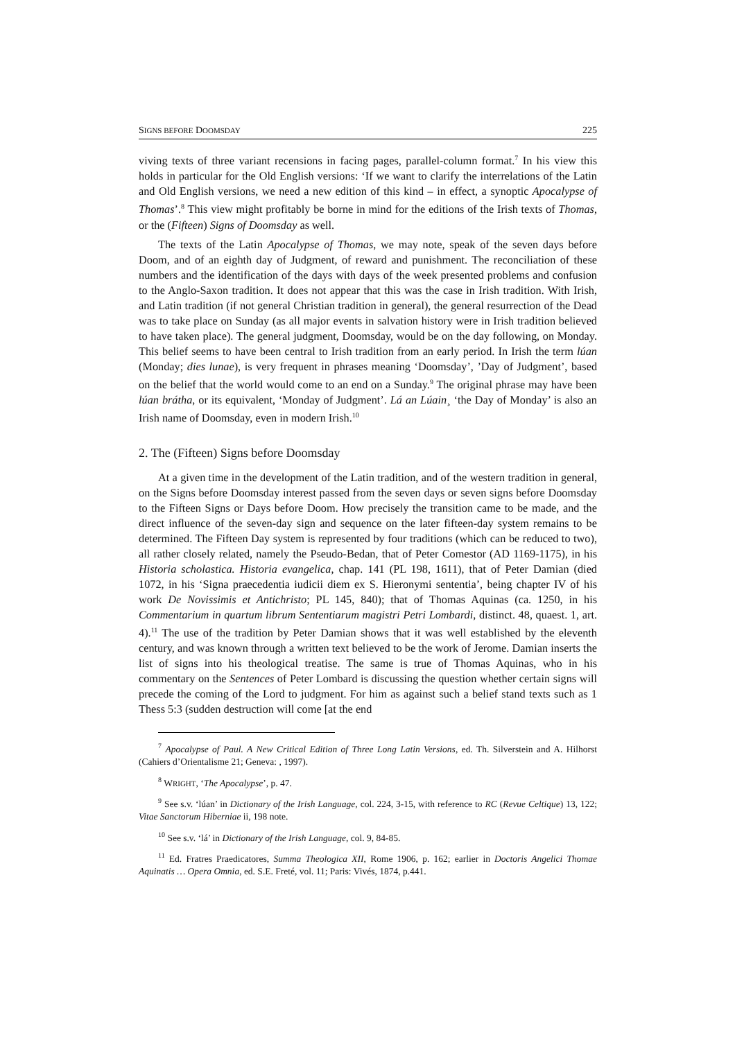SIGNS BEFORE DOOMSDAY 225
viving texts of three variant recensions in facing pages, parallel-column format.<sup>7</sup> In his view this holds in particular for the Old English versions: ‘If we want to clarify the interrelations of the Latin and Old English versions, we need a new edition of this kind – in effect, a synoptic Apocalypse of Thomas’.<sup>8</sup> This view might profitably be borne in mind for the editions of the Irish texts of Thomas, or the (Fifteen) Signs of Doomsday as well.
The texts of the Latin Apocalypse of Thomas, we may note, speak of the seven days before Doom, and of an eighth day of Judgment, of reward and punishment. The reconciliation of these numbers and the identification of the days with days of the week presented problems and confusion to the Anglo-Saxon tradition. It does not appear that this was the case in Irish tradition. With Irish, and Latin tradition (if not general Christian tradition in general), the general resurrection of the Dead was to take place on Sunday (as all major events in salvation history were in Irish tradition believed to have taken place). The general judgment, Doomsday, would be on the day following, on Monday. This belief seems to have been central to Irish tradition from an early period. In Irish the term lúan (Monday; dies lunae), is very frequent in phrases meaning ‘Doomsday’, ’Day of Judgment’, based on the belief that the world would come to an end on a Sunday.<sup>9</sup> The original phrase may have been lúan brátha, or its equivalent, ‘Monday of Judgment’. Lá an Lúain¸ ‘the Day of Monday’ is also an Irish name of Doomsday, even in modern Irish.<sup>10</sup>
2. The (Fifteen) Signs before Doomsday
At a given time in the development of the Latin tradition, and of the western tradition in general, on the Signs before Doomsday interest passed from the seven days or seven signs before Doomsday to the Fifteen Signs or Days before Doom. How precisely the transition came to be made, and the direct influence of the seven-day sign and sequence on the later fifteen-day system remains to be determined. The Fifteen Day system is represented by four traditions (which can be reduced to two), all rather closely related, namely the Pseudo-Bedan, that of Peter Comestor (AD 1169-1175), in his Historia scholastica. Historia evangelica, chap. 141 (PL 198, 1611), that of Peter Damian (died 1072, in his ‘Signa praecedentia iudicii diem ex S. Hieronymi sententia’, being chapter IV of his work De Novissimis et Antichristo; PL 145, 840); that of Thomas Aquinas (ca. 1250, in his Commentarium in quartum librum Sententiarum magistri Petri Lombardi, distinct. 48, quaest. 1, art. 4).<sup>11</sup> The use of the tradition by Peter Damian shows that it was well established by the eleventh century, and was known through a written text believed to be the work of Jerome. Damian inserts the list of signs into his theological treatise. The same is true of Thomas Aquinas, who in his commentary on the Sentences of Peter Lombard is discussing the question whether certain signs will precede the coming of the Lord to judgment. For him as against such a belief stand texts such as 1 Thess 5:3 (sudden destruction will come [at the end
<sup>7</sup> Apocalypse of Paul. A New Critical Edition of Three Long Latin Versions, ed. Th. Silverstein and A. Hilhorst (Cahiers d’Orientalisme 21; Geneva: , 1997).
<sup>8</sup> WRIGHT, ‘The Apocalypse’, p. 47.
<sup>9</sup> See s.v. ‘lúan’ in Dictionary of the Irish Language, col. 224, 3-15, with reference to RC (Revue Celtique) 13, 122; Vitae Sanctorum Hiberniae ii, 198 note.
<sup>10</sup> See s.v. ‘lá’ in Dictionary of the Irish Language, col. 9, 84-85.
<sup>11</sup> Ed. Fratres Praedicatores, Summa Theologica XII, Rome 1906, p. 162; earlier in Doctoris Angelici Thomae Aquinatis … Opera Omnia, ed. S.E. Freté, vol. 11; Paris: Vivés, 1874, p.441.